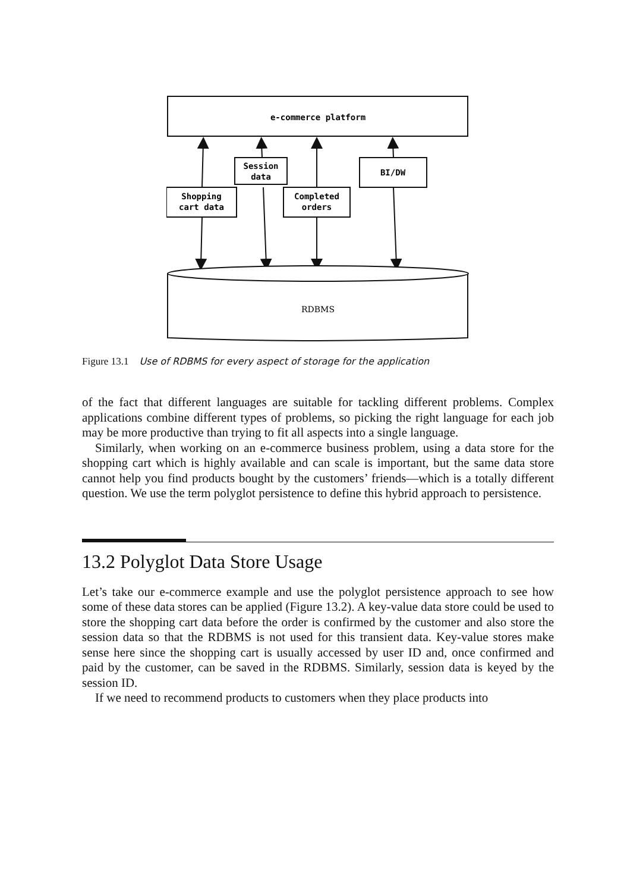e-commerce platform
Session
data
BI/DW
Shopping
cart data
Completed
orders
RDBMS
Figure 13.1 Use of RDBMS for every aspect of storage for the application
of the fact that different languages are suitable for tackling different problems. Complex applications combine different types of problems, so picking the right language for each job may be more productive than trying to fit all aspects into a single language.
Similarly, when working on an e-commerce business problem, using a data store for the shopping cart which is highly available and can scale is important, but the same data store cannot help you find products bought by the customers’ friends—which is a totally different question. We use the term polyglot persistence to define this hybrid approach to persistence.
13.2 Polyglot Data Store Usage
Let’s take our e-commerce example and use the polyglot persistence approach to see how some of these data stores can be applied (Figure 13.2). A key-value data store could be used to store the shopping cart data before the order is confirmed by the customer and also store the session data so that the RDBMS is not used for this transient data. Key-value stores make sense here since the shopping cart is usually accessed by user ID and, once confirmed and paid by the customer, can be saved in the RDBMS. Similarly, session data is keyed by the session ID.
If we need to recommend products to customers when they place products into